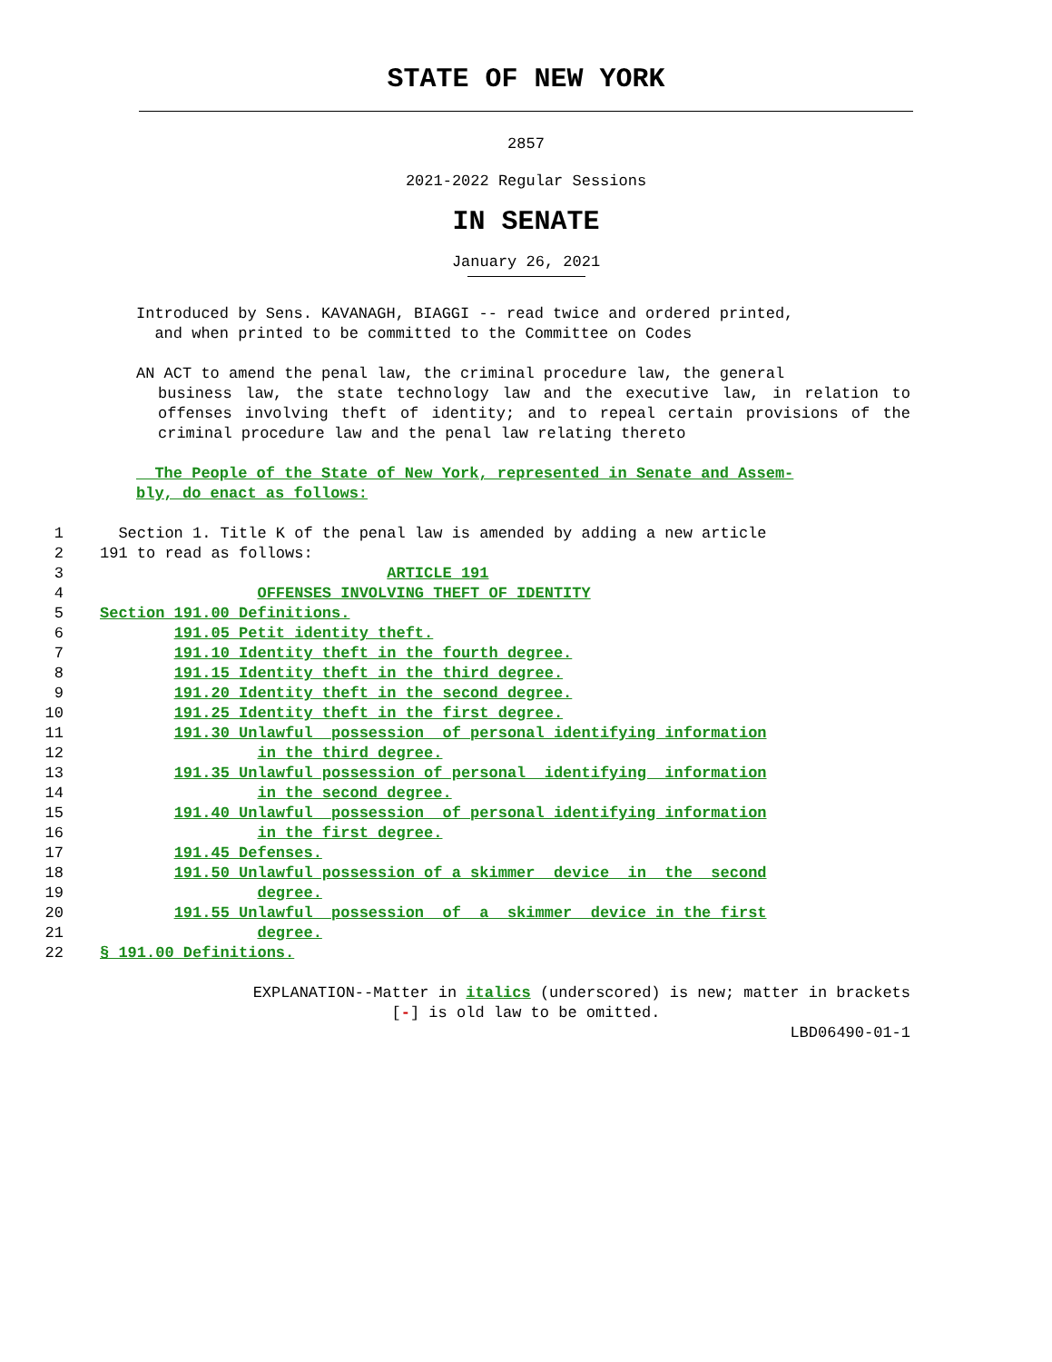STATE OF NEW YORK
2857
2021-2022 Regular Sessions
IN SENATE
January 26, 2021
Introduced by Sens. KAVANAGH, BIAGGI -- read twice and ordered printed,
and when printed to be committed to the Committee on Codes
AN ACT to amend the penal law, the criminal procedure law, the general
business law, the state technology law and the executive law, in relation to offenses involving theft of identity; and to repeal certain provisions of the criminal procedure law and the penal law relating thereto
The People of the State of New York, represented in Senate and Assem-
bly, do enact as follows:
1 Section 1. Title K of the penal law is amended by adding a new article
2 191 to read as follows:
3 ARTICLE 191
4 OFFENSES INVOLVING THEFT OF IDENTITY
5 Section 191.00 Definitions.
6 191.05 Petit identity theft.
7 191.10 Identity theft in the fourth degree.
8 191.15 Identity theft in the third degree.
9 191.20 Identity theft in the second degree.
10 191.25 Identity theft in the first degree.
11 191.30 Unlawful possession of personal identifying information
12 in the third degree.
13 191.35 Unlawful possession of personal identifying information
14 in the second degree.
15 191.40 Unlawful possession of personal identifying information
16 in the first degree.
17 191.45 Defenses.
18 191.50 Unlawful possession of a skimmer device in the second
19 degree.
20 191.55 Unlawful possession of a skimmer device in the first
21 degree.
22 § 191.00 Definitions.
EXPLANATION--Matter in italics (underscored) is new; matter in brackets
[-] is old law to be omitted.
LBD06490-01-1